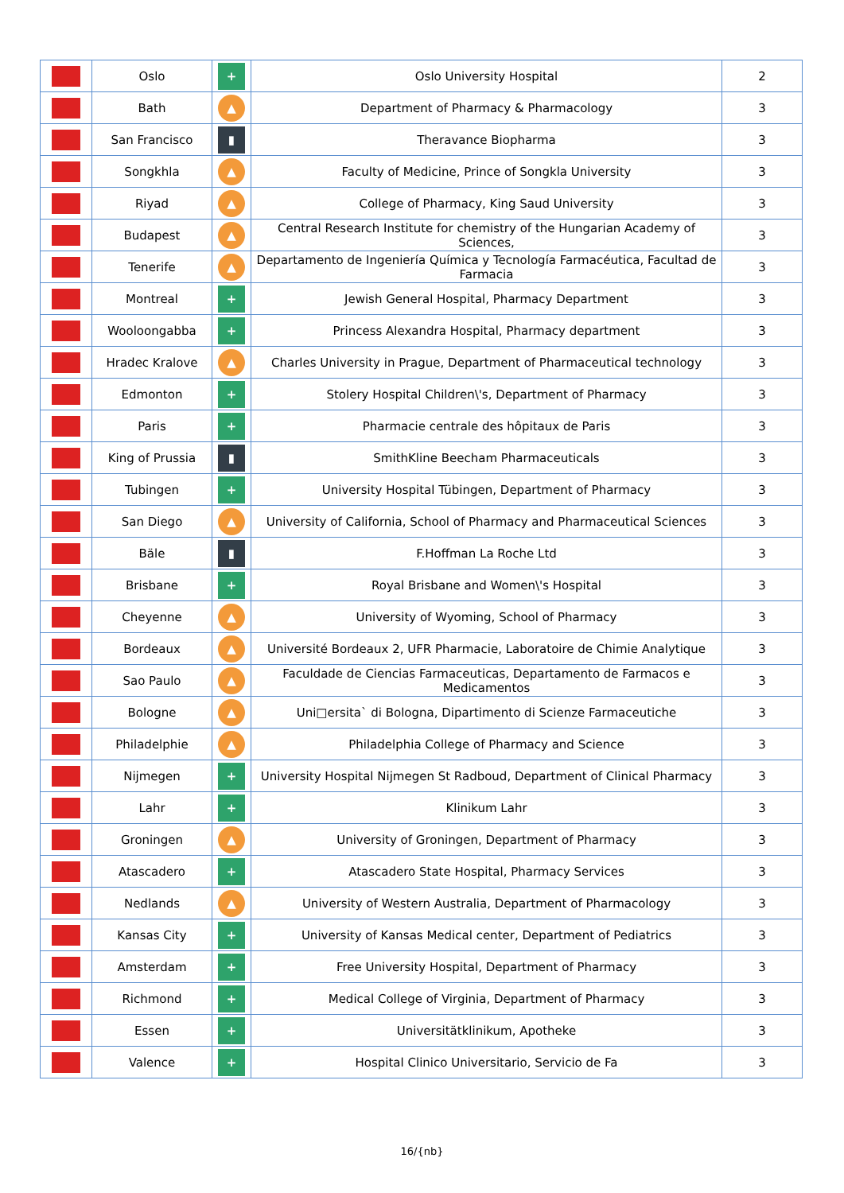| | Oslo | + | Oslo University Hospital | 2 |
| | Bath | ▲ | Department of Pharmacy & Pharmacology | 3 |
| | San Francisco | ▮ | Theravance Biopharma | 3 |
| | Songkhla | ▲ | Faculty of Medicine, Prince of Songkla University | 3 |
| | Riyad | ▲ | College of Pharmacy, King Saud University | 3 |
| | Budapest | ▲ | Central Research Institute for chemistry of the Hungarian Academy of Sciences, | 3 |
| | Tenerife | ▲ | Departamento de Ingeniería Química y Tecnología Farmacéutica, Facultad de Farmacia | 3 |
| | Montreal | + | Jewish General Hospital, Pharmacy Department | 3 |
| | Wooloongabba | + | Princess Alexandra Hospital, Pharmacy department | 3 |
| | Hradec Kralove | ▲ | Charles University in Prague, Department of Pharmaceutical technology | 3 |
| | Edmonton | + | Stolery Hospital Children\'s, Department of Pharmacy | 3 |
| | Paris | + | Pharmacie centrale des hôpitaux de Paris | 3 |
| | King of Prussia | ▮ | SmithKline Beecham Pharmaceuticals | 3 |
| | Tubingen | + | University Hospital Tübingen, Department of Pharmacy | 3 |
| | San Diego | ▲ | University of California, School of Pharmacy and Pharmaceutical Sciences | 3 |
| | Bäle | ▮ | F.Hoffman La Roche Ltd | 3 |
| | Brisbane | + | Royal Brisbane and Women\'s Hospital | 3 |
| | Cheyenne | ▲ | University of Wyoming, School of Pharmacy | 3 |
| | Bordeaux | ▲ | Université Bordeaux 2, UFR Pharmacie, Laboratoire de Chimie Analytique | 3 |
| | Sao Paulo | ▲ | Faculdade de Ciencias Farmaceuticas, Departamento de Farmacos e Medicamentos | 3 |
| | Bologne | ▲ | Uni□ersita` di Bologna, Dipartimento di Scienze Farmaceutiche | 3 |
| | Philadelphie | ▲ | Philadelphia College of Pharmacy and Science | 3 |
| | Nijmegen | + | University Hospital Nijmegen St Radboud, Department of Clinical Pharmacy | 3 |
| | Lahr | + | Klinikum Lahr | 3 |
| | Groningen | ▲ | University of Groningen, Department of Pharmacy | 3 |
| | Atascadero | + | Atascadero State Hospital, Pharmacy Services | 3 |
| | Nedlands | ▲ | University of Western Australia, Department of Pharmacology | 3 |
| | Kansas City | + | University of Kansas Medical center, Department of Pediatrics | 3 |
| | Amsterdam | + | Free University Hospital, Department of Pharmacy | 3 |
| | Richmond | + | Medical College of Virginia, Department of Pharmacy | 3 |
| | Essen | + | Universitätklinikum, Apotheke | 3 |
| | Valence | + | Hospital Clinico Universitario, Servicio de Fa | 3 |
16/{nb}